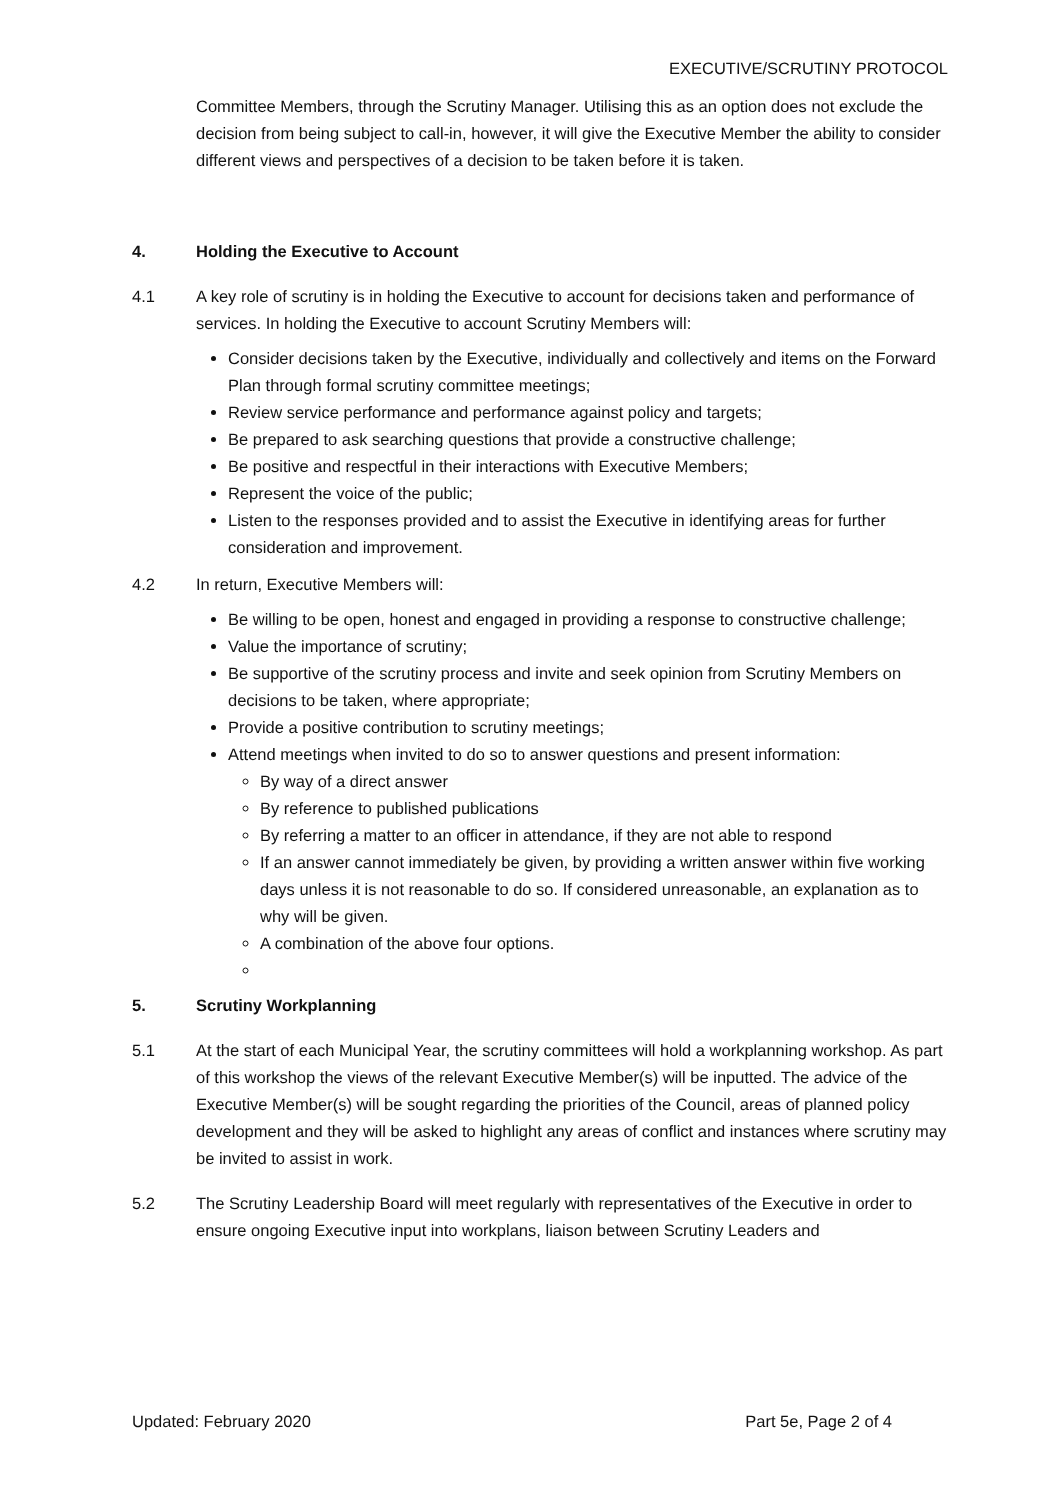EXECUTIVE/SCRUTINY PROTOCOL
Committee Members, through the Scrutiny Manager. Utilising this as an option does not exclude the decision from being subject to call-in, however, it will give the Executive Member the ability to consider different views and perspectives of a decision to be taken before it is taken.
4. Holding the Executive to Account
4.1 A key role of scrutiny is in holding the Executive to account for decisions taken and performance of services. In holding the Executive to account Scrutiny Members will:
Consider decisions taken by the Executive, individually and collectively and items on the Forward Plan through formal scrutiny committee meetings;
Review service performance and performance against policy and targets;
Be prepared to ask searching questions that provide a constructive challenge;
Be positive and respectful in their interactions with Executive Members;
Represent the voice of the public;
Listen to the responses provided and to assist the Executive in identifying areas for further consideration and improvement.
4.2 In return, Executive Members will:
Be willing to be open, honest and engaged in providing a response to constructive challenge;
Value the importance of scrutiny;
Be supportive of the scrutiny process and invite and seek opinion from Scrutiny Members on decisions to be taken, where appropriate;
Provide a positive contribution to scrutiny meetings;
Attend meetings when invited to do so to answer questions and present information:
By way of a direct answer
By reference to published publications
By referring a matter to an officer in attendance, if they are not able to respond
If an answer cannot immediately be given, by providing a written answer within five working days unless it is not reasonable to do so. If considered unreasonable, an explanation as to why will be given.
A combination of the above four options.
5. Scrutiny Workplanning
5.1 At the start of each Municipal Year, the scrutiny committees will hold a workplanning workshop. As part of this workshop the views of the relevant Executive Member(s) will be inputted. The advice of the Executive Member(s) will be sought regarding the priorities of the Council, areas of planned policy development and they will be asked to highlight any areas of conflict and instances where scrutiny may be invited to assist in work.
5.2 The Scrutiny Leadership Board will meet regularly with representatives of the Executive in order to ensure ongoing Executive input into workplans, liaison between Scrutiny Leaders and
Updated: February 2020 Part 5e, Page 2 of 4